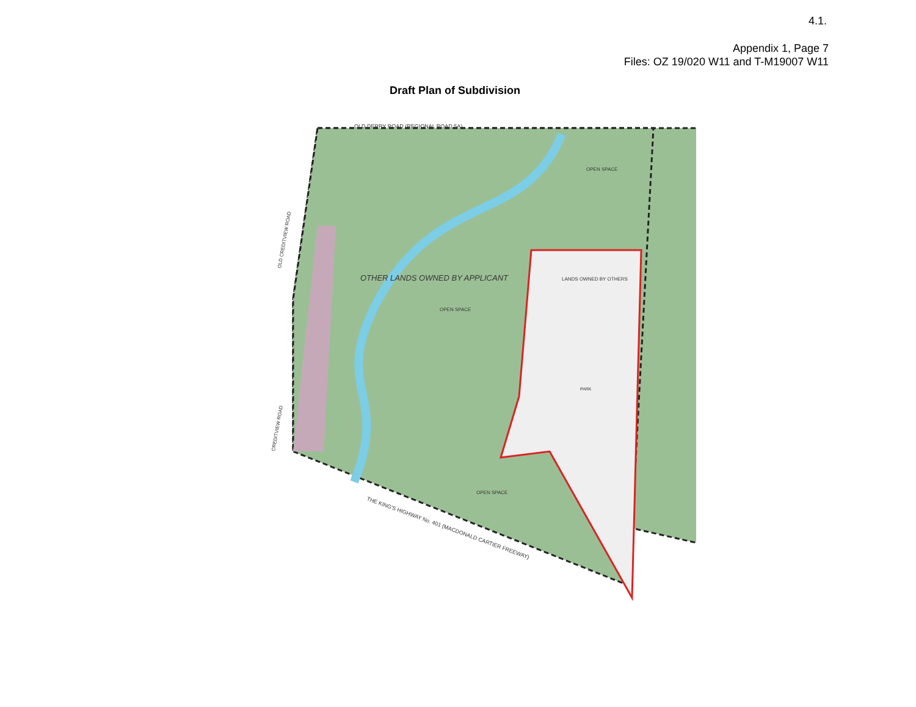4.1.
Appendix 1, Page 7
Files: OZ 19/020 W11 and T-M19007 W11
Draft Plan of Subdivision
OTHER LANDS OWNED BY APPLICANT
OPEN SPACE
OPEN SPACE
OPEN SPACE
LANDS OWNED BY OTHERS
PARK
OLD DERRY ROAD (REGIONAL ROAD 5A)
THE KING'S HIGHWAY No. 401 (MACDONALD CARTIER FREEWAY)
OLD CREDITVIEW ROAD
CREDITVIEW ROAD